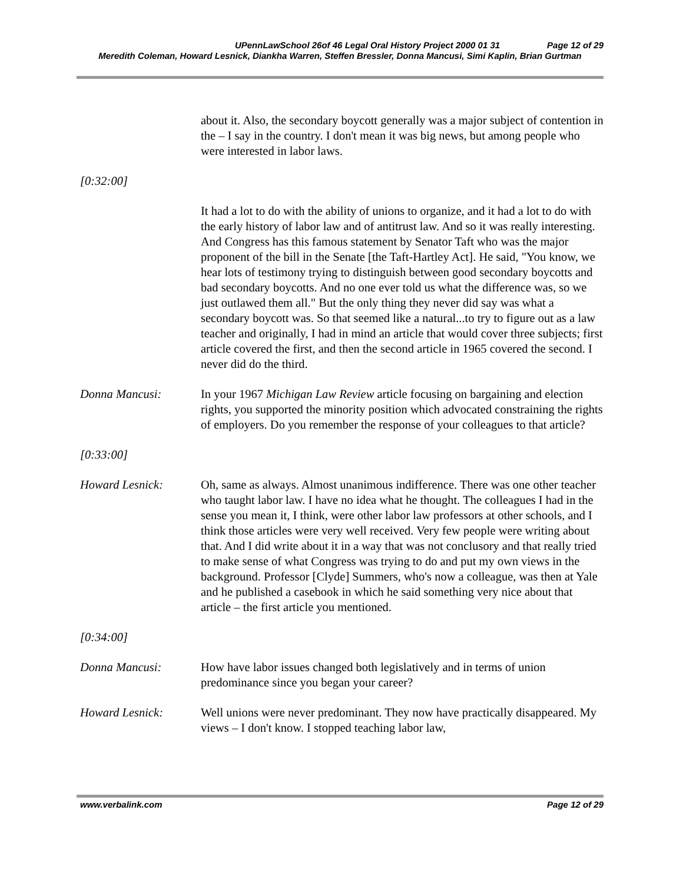UPennLawSchool 26of 46 Legal Oral History Project 2000 01 31 Page 12 of 29
Meredith Coleman, Howard Lesnick, Diankha Warren, Steffen Bressler, Donna Mancusi, Simi Kaplin, Brian Gurtman
about it. Also, the secondary boycott generally was a major subject of contention in the – I say in the country. I don't mean it was big news, but among people who were interested in labor laws.
[0:32:00]
It had a lot to do with the ability of unions to organize, and it had a lot to do with the early history of labor law and of antitrust law. And so it was really interesting. And Congress has this famous statement by Senator Taft who was the major proponent of the bill in the Senate [the Taft-Hartley Act]. He said, "You know, we hear lots of testimony trying to distinguish between good secondary boycotts and bad secondary boycotts. And no one ever told us what the difference was, so we just outlawed them all." But the only thing they never did say was what a secondary boycott was. So that seemed like a natural...to try to figure out as a law teacher and originally, I had in mind an article that would cover three subjects; first article covered the first, and then the second article in 1965 covered the second. I never did do the third.
Donna Mancusi: In your 1967 Michigan Law Review article focusing on bargaining and election rights, you supported the minority position which advocated constraining the rights of employers. Do you remember the response of your colleagues to that article?
[0:33:00]
Howard Lesnick: Oh, same as always. Almost unanimous indifference. There was one other teacher who taught labor law. I have no idea what he thought. The colleagues I had in the sense you mean it, I think, were other labor law professors at other schools, and I think those articles were very well received. Very few people were writing about that. And I did write about it in a way that was not conclusory and that really tried to make sense of what Congress was trying to do and put my own views in the background. Professor [Clyde] Summers, who's now a colleague, was then at Yale and he published a casebook in which he said something very nice about that article – the first article you mentioned.
[0:34:00]
Donna Mancusi: How have labor issues changed both legislatively and in terms of union predominance since you began your career?
Howard Lesnick: Well unions were never predominant. They now have practically disappeared. My views – I don't know. I stopped teaching labor law,
www.verbalink.com Page 12 of 29